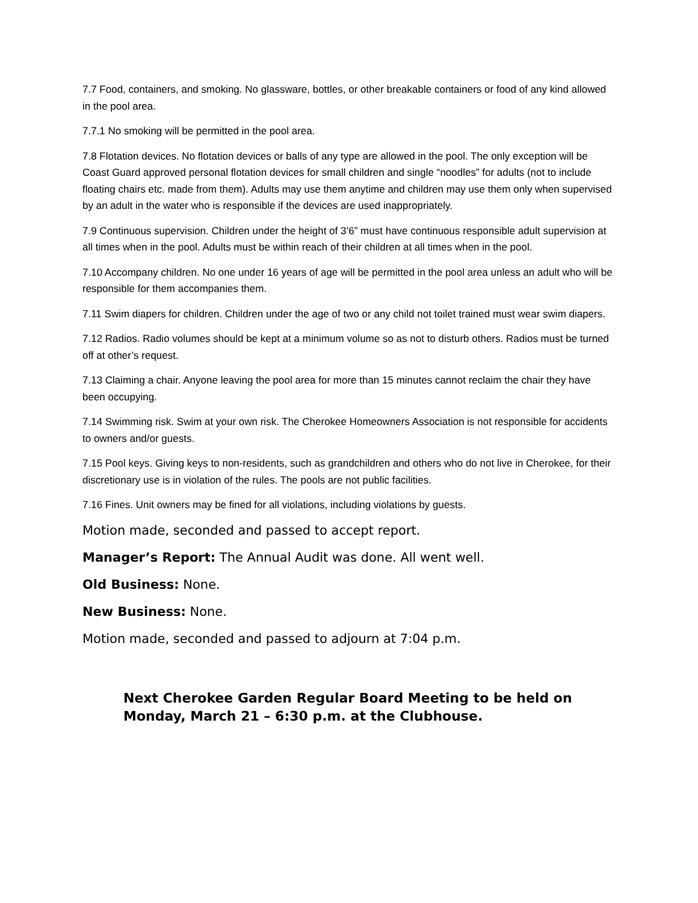7.7 Food, containers, and smoking. No glassware, bottles, or other breakable containers or food of any kind allowed in the pool area.
7.7.1 No smoking will be permitted in the pool area.
7.8 Flotation devices. No flotation devices or balls of any type are allowed in the pool. The only exception will be Coast Guard approved personal flotation devices for small children and single “noodles” for adults (not to include floating chairs etc. made from them). Adults may use them anytime and children may use them only when supervised by an adult in the water who is responsible if the devices are used inappropriately.
7.9 Continuous supervision. Children under the height of 3’6” must have continuous responsible adult supervision at all times when in the pool. Adults must be within reach of their children at all times when in the pool.
7.10 Accompany children. No one under 16 years of age will be permitted in the pool area unless an adult who will be responsible for them accompanies them.
7.11 Swim diapers for children. Children under the age of two or any child not toilet trained must wear swim diapers.
7.12 Radios. Radio volumes should be kept at a minimum volume so as not to disturb others. Radios must be turned off at other’s request.
7.13 Claiming a chair. Anyone leaving the pool area for more than 15 minutes cannot reclaim the chair they have been occupying.
7.14 Swimming risk. Swim at your own risk. The Cherokee Homeowners Association is not responsible for accidents to owners and/or guests.
7.15 Pool keys. Giving keys to non-residents, such as grandchildren and others who do not live in Cherokee, for their discretionary use is in violation of the rules. The pools are not public facilities.
7.16 Fines. Unit owners may be fined for all violations, including violations by guests.
Motion made, seconded and passed to accept report.
Manager’s Report: The Annual Audit was done. All went well.
Old Business: None.
New Business: None.
Motion made, seconded and passed to adjourn at 7:04 p.m.
Next Cherokee Garden Regular Board Meeting to be held on Monday, March 21 – 6:30 p.m. at the Clubhouse.